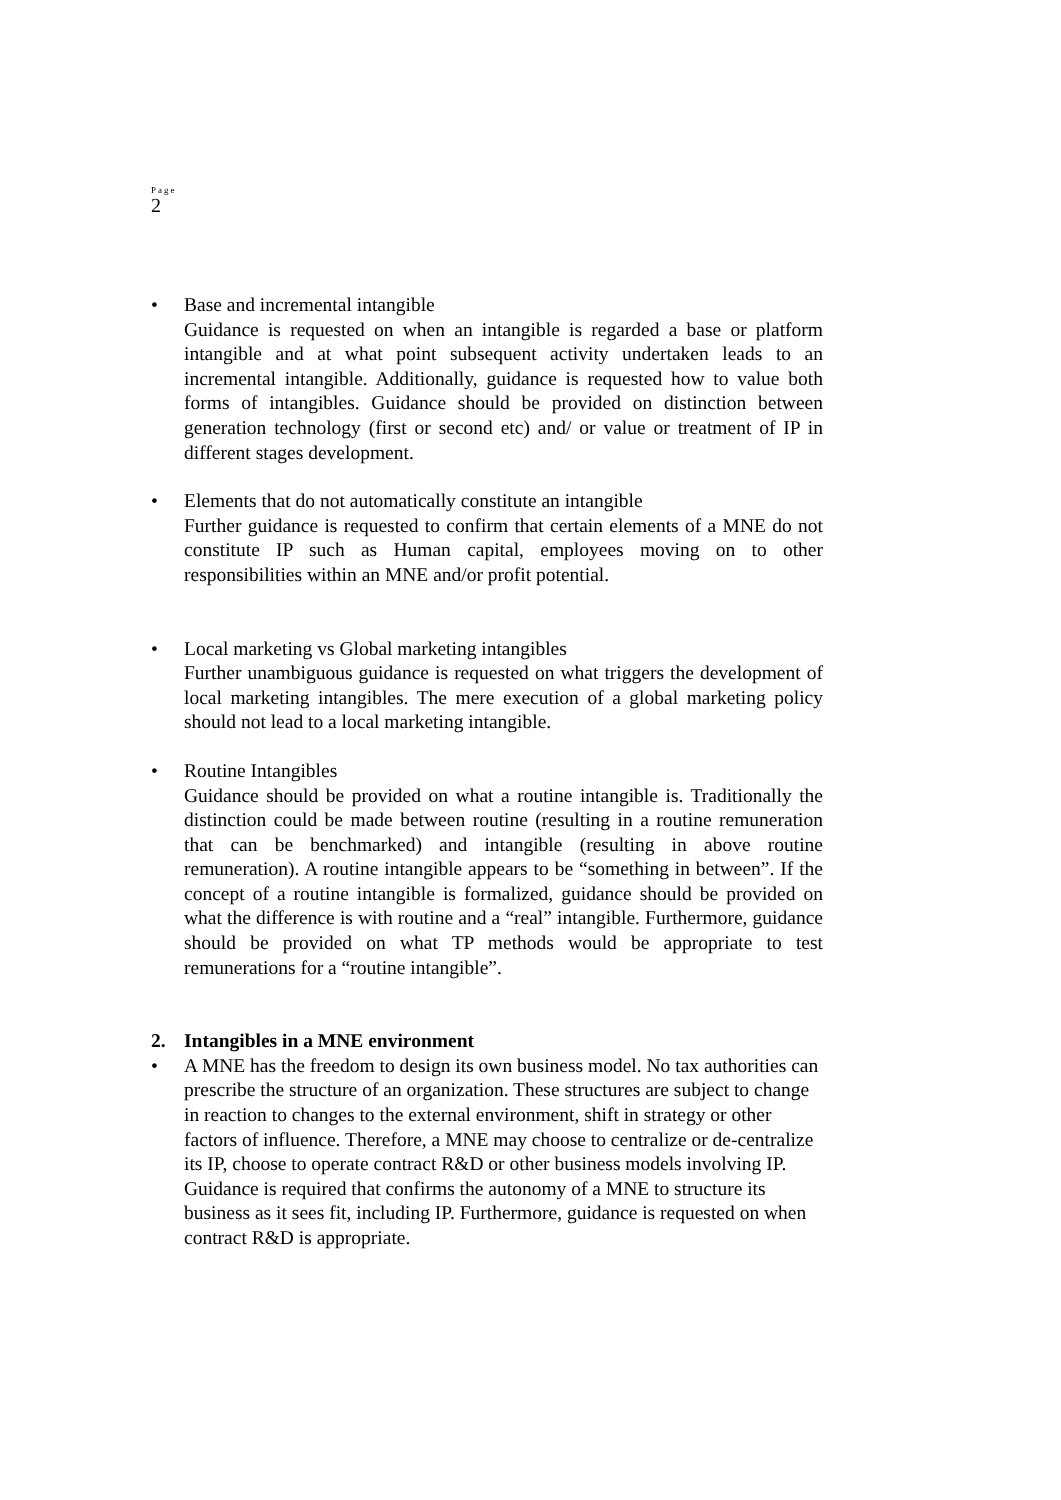Page
2
• Base and incremental intangible
Guidance is requested on when an intangible is regarded a base or platform intangible and at what point subsequent activity undertaken leads to an incremental intangible. Additionally, guidance is requested how to value both forms of intangibles. Guidance should be provided on distinction between generation technology (first or second etc) and/ or value or treatment of IP in different stages development.
• Elements that do not automatically constitute an intangible
Further guidance is requested to confirm that certain elements of a MNE do not constitute IP such as Human capital, employees moving on to other responsibilities within an MNE and/or profit potential.
• Local marketing vs Global marketing intangibles
Further unambiguous guidance is requested on what triggers the development of local marketing intangibles. The mere execution of a global marketing policy should not lead to a local marketing intangible.
• Routine Intangibles
Guidance should be provided on what a routine intangible is. Traditionally the distinction could be made between routine (resulting in a routine remuneration that can be benchmarked) and intangible (resulting in above routine remuneration). A routine intangible appears to be “something in between”. If the concept of a routine intangible is formalized, guidance should be provided on what the difference is with routine and a “real” intangible. Furthermore, guidance should be provided on what TP methods would be appropriate to test remunerations for a “routine intangible”.
2. Intangibles in a MNE environment
• A MNE has the freedom to design its own business model. No tax authorities can prescribe the structure of an organization. These structures are subject to change in reaction to changes to the external environment, shift in strategy or other factors of influence. Therefore, a MNE may choose to centralize or de-centralize its IP, choose to operate contract R&D or other business models involving IP. Guidance is required that confirms the autonomy of a MNE to structure its business as it sees fit, including IP. Furthermore, guidance is requested on when contract R&D is appropriate.